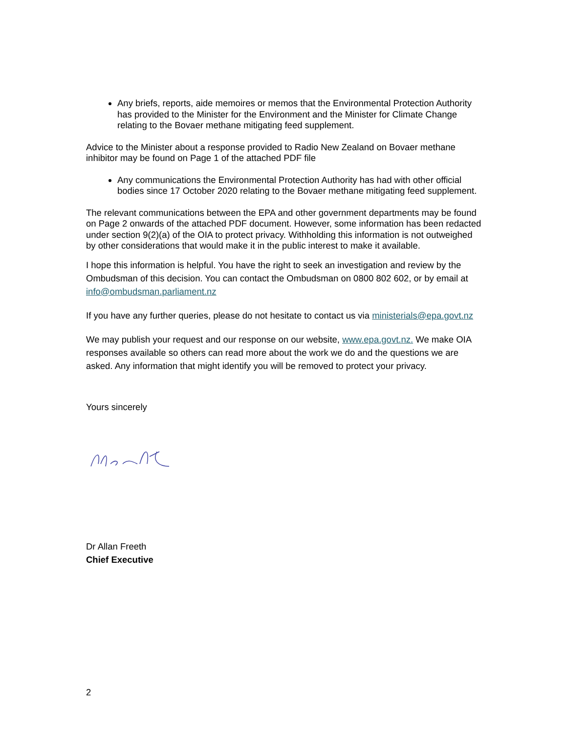Any briefs, reports, aide memoires or memos that the Environmental Protection Authority has provided to the Minister for the Environment and the Minister for Climate Change relating to the Bovaer methane mitigating feed supplement.
Advice to the Minister about a response provided to Radio New Zealand on Bovaer methane inhibitor may be found on Page 1 of the attached PDF file
Any communications the Environmental Protection Authority has had with other official bodies since 17 October 2020 relating to the Bovaer methane mitigating feed supplement.
The relevant communications between the EPA and other government departments may be found on Page 2 onwards of the attached PDF document. However, some information has been redacted under section 9(2)(a) of the OIA to protect privacy. Withholding this information is not outweighed by other considerations that would make it in the public interest to make it available.
I hope this information is helpful. You have the right to seek an investigation and review by the Ombudsman of this decision. You can contact the Ombudsman on 0800 802 602, or by email at info@ombudsman.parliament.nz
If you have any further queries, please do not hesitate to contact us via ministerials@epa.govt.nz
We may publish your request and our response on our website, www.epa.govt.nz. We make OIA responses available so others can read more about the work we do and the questions we are asked. Any information that might identify you will be removed to protect your privacy.
Yours sincerely
Dr Allan Freeth
Chief Executive
2